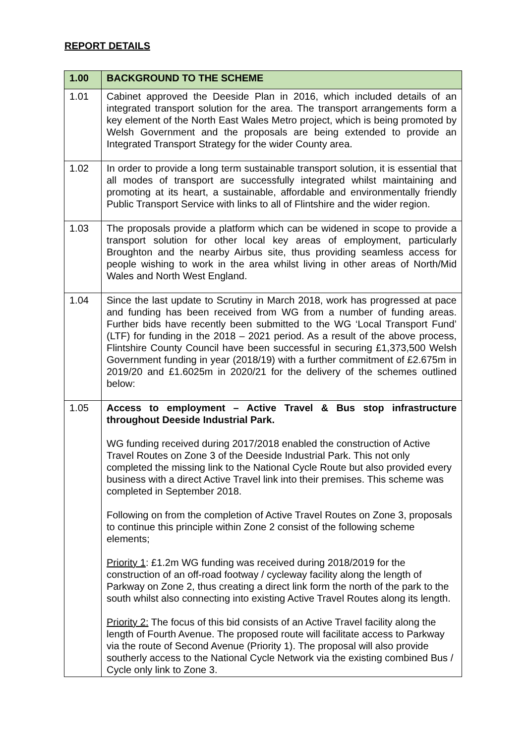REPORT DETAILS
| 1.00 | BACKGROUND TO THE SCHEME |
| --- | --- |
| 1.01 | Cabinet approved the Deeside Plan in 2016, which included details of an integrated transport solution for the area. The transport arrangements form a key element of the North East Wales Metro project, which is being promoted by Welsh Government and the proposals are being extended to provide an Integrated Transport Strategy for the wider County area. |
| 1.02 | In order to provide a long term sustainable transport solution, it is essential that all modes of transport are successfully integrated whilst maintaining and promoting at its heart, a sustainable, affordable and environmentally friendly Public Transport Service with links to all of Flintshire and the wider region. |
| 1.03 | The proposals provide a platform which can be widened in scope to provide a transport solution for other local key areas of employment, particularly Broughton and the nearby Airbus site, thus providing seamless access for people wishing to work in the area whilst living in other areas of North/Mid Wales and North West England. |
| 1.04 | Since the last update to Scrutiny in March 2018, work has progressed at pace and funding has been received from WG from a number of funding areas. Further bids have recently been submitted to the WG ‘Local Transport Fund’ (LTF) for funding in the 2018 – 2021 period. As a result of the above process, Flintshire County Council have been successful in securing £1,373,500 Welsh Government funding in year (2018/19) with a further commitment of £2.675m in 2019/20 and £1.6025m in 2020/21 for the delivery of the schemes outlined below: |
| 1.05 | Access to employment – Active Travel & Bus stop infrastructure throughout Deeside Industrial Park. WG funding received during 2017/2018 enabled the construction of Active Travel Routes on Zone 3 of the Deeside Industrial Park. This not only completed the missing link to the National Cycle Route but also provided every business with a direct Active Travel link into their premises. This scheme was completed in September 2018. Following on from the completion of Active Travel Routes on Zone 3, proposals to continue this principle within Zone 2 consist of the following scheme elements; Priority 1 : £1.2m WG funding was received during 2018/2019 for the construction of an off-road footway / cycleway facility along the length of Parkway on Zone 2, thus creating a direct link form the north of the park to the south whilst also connecting into existing Active Travel Routes along its length. Priority 2: The focus of this bid consists of an Active Travel facility along the length of Fourth Avenue. The proposed route will facilitate access to Parkway via the route of Second Avenue (Priority 1). The proposal will also provide southerly access to the National Cycle Network via the existing combined Bus / Cycle only link to Zone 3. |